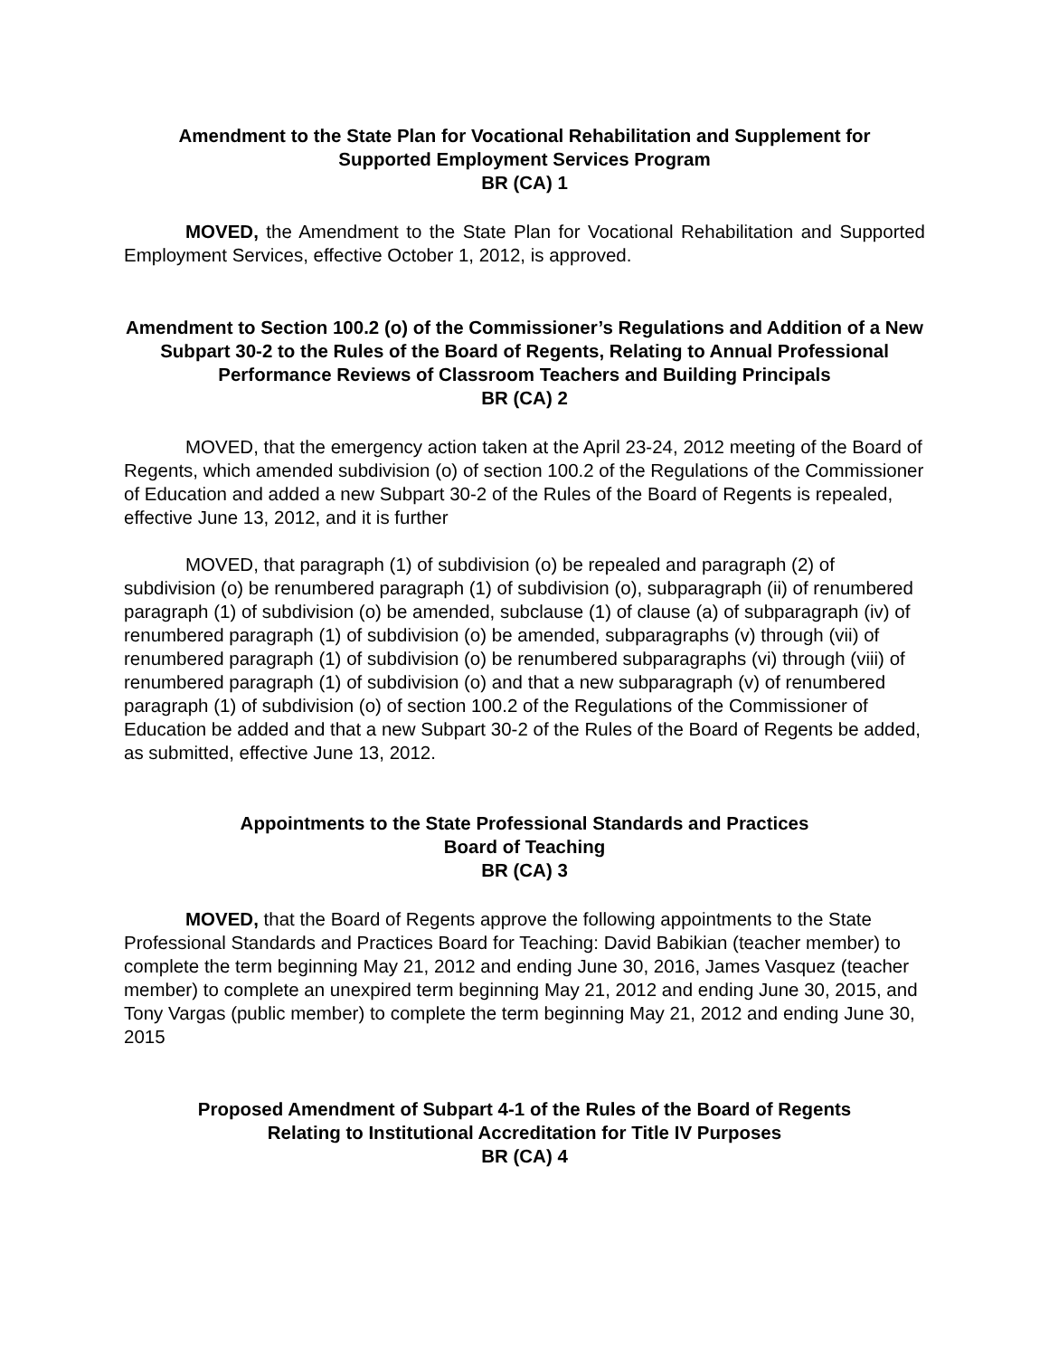Amendment to the State Plan for Vocational Rehabilitation and Supplement for
Supported Employment Services Program
BR (CA) 1
MOVED, the Amendment to the State Plan for Vocational Rehabilitation and Supported Employment Services, effective October 1, 2012, is approved.
Amendment to Section 100.2 (o) of the Commissioner’s Regulations and Addition of a New Subpart 30-2 to the Rules of the Board of Regents, Relating to Annual Professional Performance Reviews of Classroom Teachers and Building Principals
BR (CA) 2
MOVED, that the emergency action taken at the April 23-24, 2012 meeting of the Board of Regents, which amended subdivision (o) of section 100.2 of the Regulations of the Commissioner of Education and added a new Subpart 30-2 of the Rules of the Board of Regents is repealed, effective June 13, 2012, and it is further
MOVED, that paragraph (1) of subdivision (o) be repealed and paragraph (2) of subdivision (o) be renumbered paragraph (1) of subdivision (o), subparagraph (ii) of renumbered paragraph (1) of subdivision (o) be amended, subclause (1) of clause (a) of subparagraph (iv) of renumbered paragraph (1) of subdivision (o) be amended, subparagraphs (v) through (vii) of renumbered paragraph (1) of subdivision (o) be renumbered subparagraphs (vi) through (viii) of renumbered paragraph (1) of subdivision (o) and that a new subparagraph (v) of renumbered paragraph (1) of subdivision (o) of section 100.2 of the Regulations of the Commissioner of Education be added and that a new Subpart 30-2 of the Rules of the Board of Regents be added, as submitted, effective June 13, 2012.
Appointments to the State Professional Standards and Practices
Board of Teaching
BR (CA) 3
MOVED, that the Board of Regents approve the following appointments to the State Professional Standards and Practices Board for Teaching: David Babikian (teacher member) to complete the term beginning May 21, 2012 and ending June 30, 2016, James Vasquez (teacher member) to complete an unexpired term beginning May 21, 2012 and ending June 30, 2015, and Tony Vargas (public member) to complete the term beginning May 21, 2012 and ending June 30, 2015
Proposed Amendment of Subpart 4-1 of the Rules of the Board of Regents
Relating to Institutional Accreditation for Title IV Purposes
BR (CA) 4